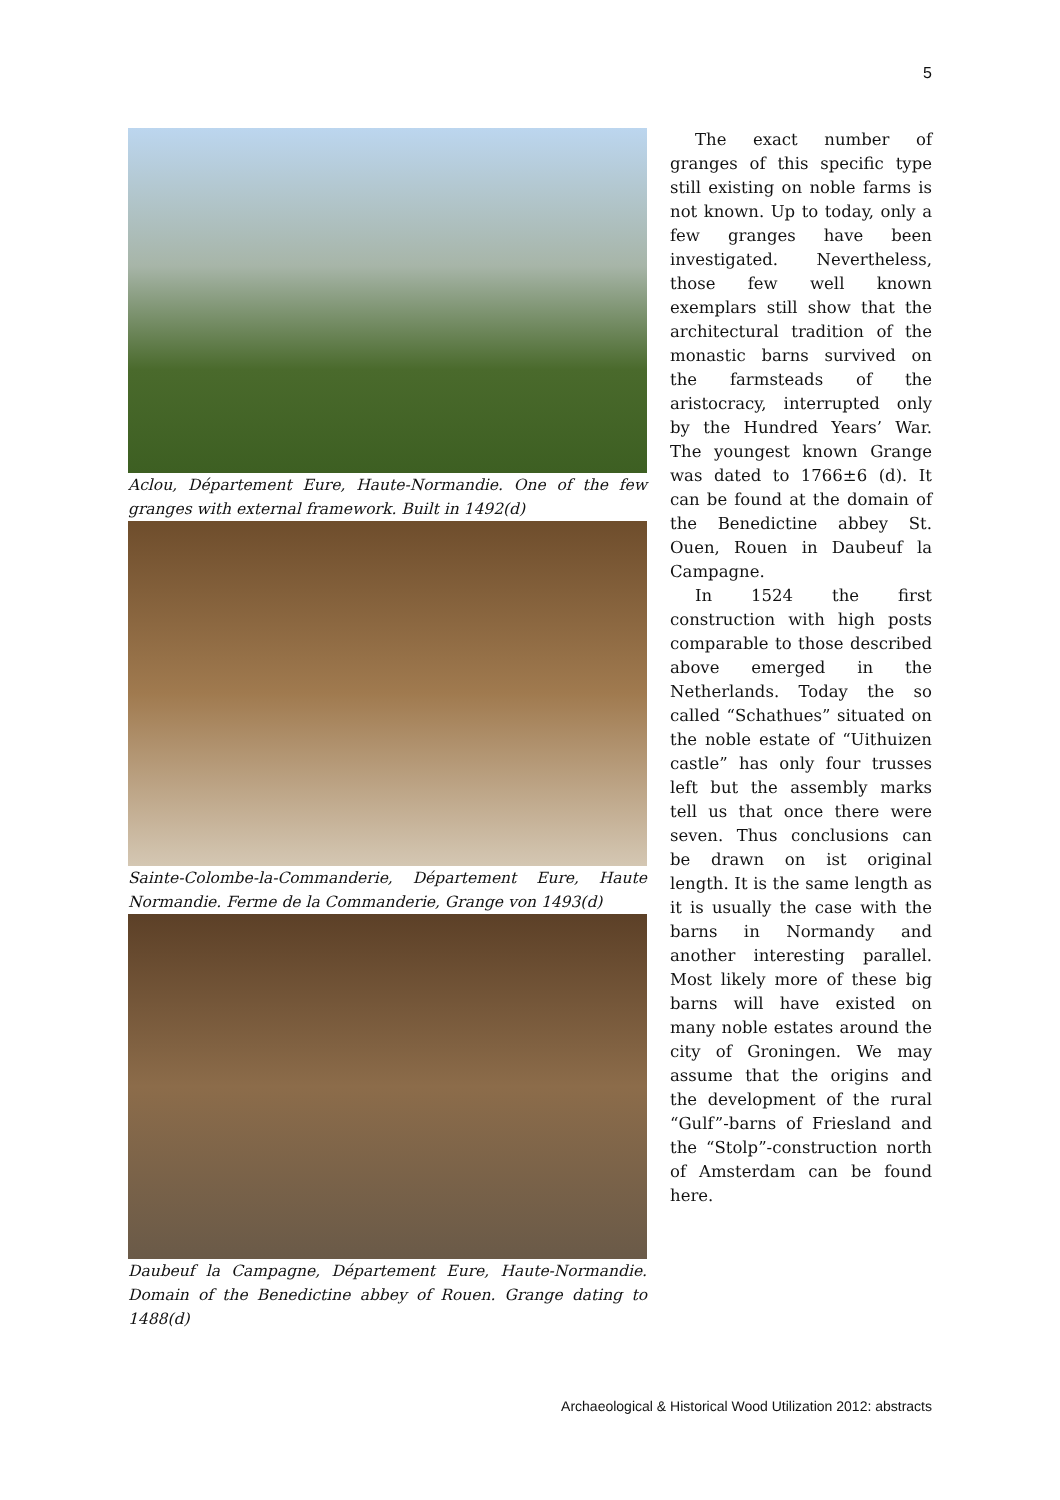5
Aclou, Département Eure, Haute-Normandie. One of the few granges with external framework. Built in 1492(d)
Sainte-Colombe-la-Commanderie, Département Eure, Haute Normandie. Ferme de la Commanderie, Grange von 1493(d)
Daubeuf la Campagne, Département Eure, Haute-Normandie. Domain of the Benedictine abbey of Rouen. Grange dating to 1488(d)
The exact number of granges of this specific type still existing on noble farms is not known. Up to today, only a few granges have been investigated. Nevertheless, those few well known exemplars still show that the architectural tradition of the monastic barns survived on the farmsteads of the aristocracy, interrupted only by the Hundred Years’ War. The youngest known Grange was dated to 1766±6 (d). It can be found at the domain of the Benedictine abbey St. Ouen, Rouen in Daubeuf la Campagne.
In 1524 the first construction with high posts comparable to those described above emerged in the Netherlands. Today the so called “Schathues” situated on the noble estate of “Uithuizen castle” has only four trusses left but the assembly marks tell us that once there were seven. Thus conclusions can be drawn on ist original length. It is the same length as it is usually the case with the barns in Normandy and another interesting parallel. Most likely more of these big barns will have existed on many noble estates around the city of Groningen. We may assume that the origins and the development of the rural “Gulf”-barns of Friesland and the “Stolp”-construction north of Amsterdam can be found here.
Archaeological & Historical Wood Utilization 2012: abstracts